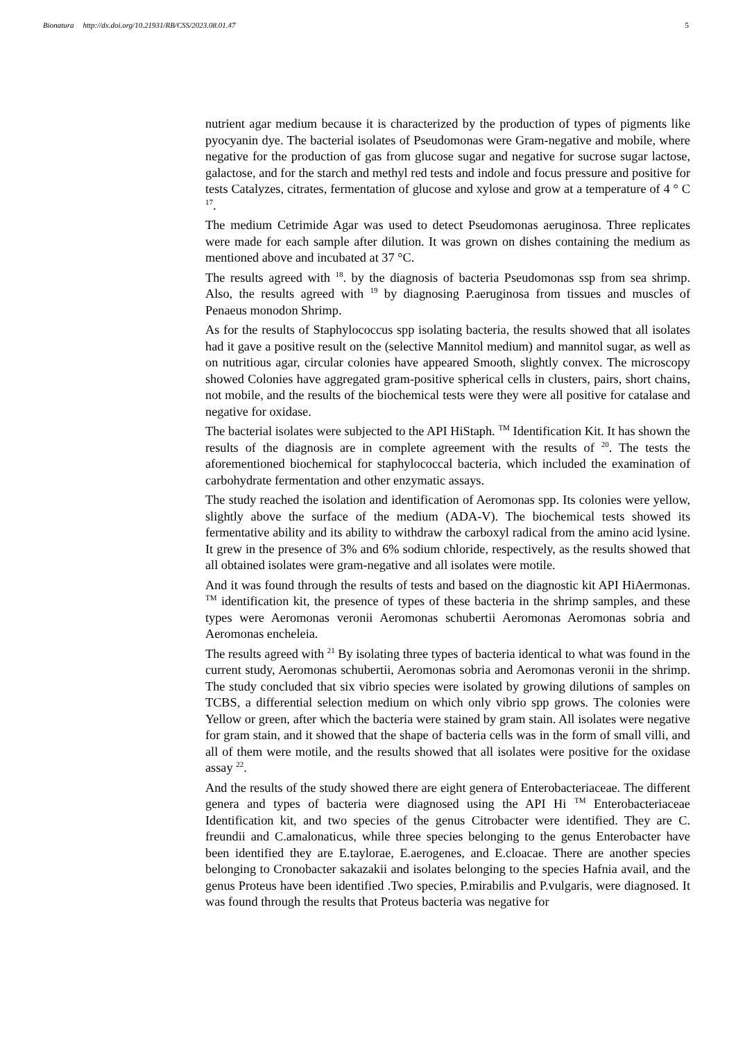Bionatura http://dx.doi.org/10.21931/RB/CSS/2023.08.01.47
5
nutrient agar medium because it is characterized by the production of types of pigments like pyocyanin dye. The bacterial isolates of Pseudomonas were Gram-negative and mobile, where negative for the production of gas from glucose sugar and negative for sucrose sugar lactose, galactose, and for the starch and methyl red tests and indole and focus pressure and positive for tests Catalyzes, citrates, fermentation of glucose and xylose and grow at a temperature of 4 ° C <sup>17</sup>.
The medium Cetrimide Agar was used to detect Pseudomonas aeruginosa. Three replicates were made for each sample after dilution. It was grown on dishes containing the medium as mentioned above and incubated at 37 °C.
The results agreed with <sup>18</sup>. by the diagnosis of bacteria Pseudomonas ssp from sea shrimp. Also, the results agreed with <sup>19</sup> by diagnosing P.aeruginosa from tissues and muscles of Penaeus monodon Shrimp.
As for the results of Staphylococcus spp isolating bacteria, the results showed that all isolates had it gave a positive result on the (selective Mannitol medium) and mannitol sugar, as well as on nutritious agar, circular colonies have appeared Smooth, slightly convex. The microscopy showed Colonies have aggregated gram-positive spherical cells in clusters, pairs, short chains, not mobile, and the results of the biochemical tests were they were all positive for catalase and negative for oxidase.
The bacterial isolates were subjected to the API HiStaph. <sup>TM</sup> Identification Kit. It has shown the results of the diagnosis are in complete agreement with the results of <sup>20</sup>. The tests the aforementioned biochemical for staphylococcal bacteria, which included the examination of carbohydrate fermentation and other enzymatic assays.
The study reached the isolation and identification of Aeromonas spp. Its colonies were yellow, slightly above the surface of the medium (ADA-V). The biochemical tests showed its fermentative ability and its ability to withdraw the carboxyl radical from the amino acid lysine. It grew in the presence of 3% and 6% sodium chloride, respectively, as the results showed that all obtained isolates were gram-negative and all isolates were motile.
And it was found through the results of tests and based on the diagnostic kit API HiAermonas. <sup>TM</sup> identification kit, the presence of types of these bacteria in the shrimp samples, and these types were Aeromonas veronii Aeromonas schubertii Aeromonas Aeromonas sobria and Aeromonas encheleia.
The results agreed with <sup>21</sup> By isolating three types of bacteria identical to what was found in the current study, Aeromonas schubertii, Aeromonas sobria and Aeromonas veronii in the shrimp. The study concluded that six vibrio species were isolated by growing dilutions of samples on TCBS, a differential selection medium on which only vibrio spp grows. The colonies were Yellow or green, after which the bacteria were stained by gram stain. All isolates were negative for gram stain, and it showed that the shape of bacteria cells was in the form of small villi, and all of them were motile, and the results showed that all isolates were positive for the oxidase assay <sup>22</sup>.
And the results of the study showed there are eight genera of Enterobacteriaceae. The different genera and types of bacteria were diagnosed using the API Hi <sup>TM</sup> Enterobacteriaceae Identification kit, and two species of the genus Citrobacter were identified. They are C. freundii and C.amalonaticus, while three species belonging to the genus Enterobacter have been identified they are E.taylorae, E.aerogenes, and E.cloacae. There are another species belonging to Cronobacter sakazakii and isolates belonging to the species Hafnia avail, and the genus Proteus have been identified .Two species, P.mirabilis and P.vulgaris, were diagnosed. It was found through the results that Proteus bacteria was negative for